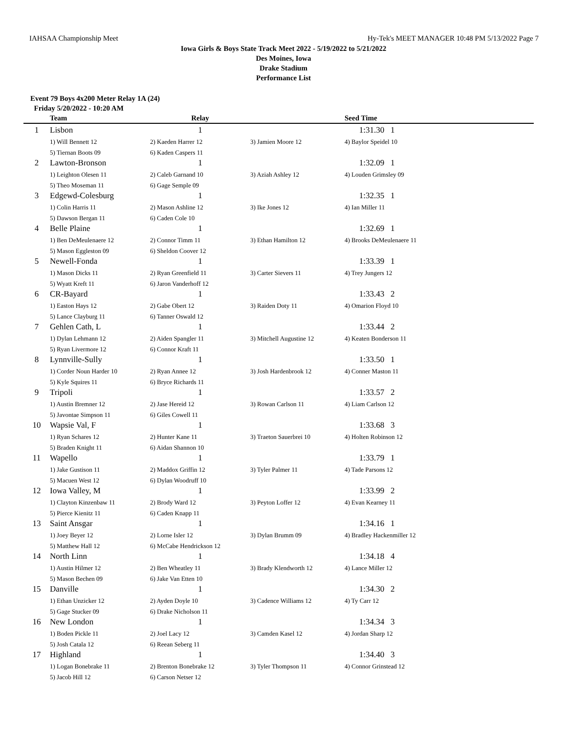IAHSAA Championship Meet Hy-Tek's MEET MANAGER 10:48 PM 5/13/2022 Page 7
Iowa Girls & Boys State Track Meet 2022 - 5/19/2022 to 5/21/2022
Des Moines, Iowa
Drake Stadium
Performance List
Event 79 Boys 4x200 Meter Relay 1A (24)
Friday 5/20/2022 - 10:20 AM
| | Team | Relay | | Seed Time |
| --- | --- | --- | --- | --- |
| 1 | Lisbon | 1 | | 1:31.30 1 |
| | 1) Will Bennett 12 | 2) Kaeden Harrer 12 | 3) Jamien Moore 12 | 4) Baylor Speidel 10 |
| | 5) Tiernan Boots 09 | 6) Kaden Caspers 11 | | |
| 2 | Lawton-Bronson | 1 | | 1:32.09 1 |
| | 1) Leighton Olesen 11 | 2) Caleb Garnand 10 | 3) Aziah Ashley 12 | 4) Louden Grimsley 09 |
| | 5) Theo Moseman 11 | 6) Gage Semple 09 | | |
| 3 | Edgewd-Colesburg | 1 | | 1:32.35 1 |
| | 1) Colin Harris 11 | 2) Mason Ashline 12 | 3) Ike Jones 12 | 4) Ian Miller 11 |
| | 5) Dawson Bergan 11 | 6) Caden Cole 10 | | |
| 4 | Belle Plaine | 1 | | 1:32.69 1 |
| | 1) Ben DeMeulenaere 12 | 2) Connor Timm 11 | 3) Ethan Hamilton 12 | 4) Brooks DeMeulenaere 11 |
| | 5) Mason Eggleston 09 | 6) Sheldon Coover 12 | | |
| 5 | Newell-Fonda | 1 | | 1:33.39 1 |
| | 1) Mason Dicks 11 | 2) Ryan Greenfield 11 | 3) Carter Sievers 11 | 4) Trey Jungers 12 |
| | 5) Wyatt Kreft 11 | 6) Jaron Vanderhoff 12 | | |
| 6 | CR-Bayard | 1 | | 1:33.43 2 |
| | 1) Easton Hays 12 | 2) Gabe Obert 12 | 3) Raiden Doty 11 | 4) Omarion Floyd 10 |
| | 5) Lance Clayburg 11 | 6) Tanner Oswald 12 | | |
| 7 | Gehlen Cath, L | 1 | | 1:33.44 2 |
| | 1) Dylan Lehmann 12 | 2) Aiden Spangler 11 | 3) Mitchell Augustine 12 | 4) Keaten Bonderson 11 |
| | 5) Ryan Livermore 12 | 6) Connor Kraft 11 | | |
| 8 | Lynnville-Sully | 1 | | 1:33.50 1 |
| | 1) Corder Noun Harder 10 | 2) Ryan Annee 12 | 3) Josh Hardenbrook 12 | 4) Conner Maston 11 |
| | 5) Kyle Squires 11 | 6) Bryce Richards 11 | | |
| 9 | Tripoli | 1 | | 1:33.57 2 |
| | 1) Austin Bremner 12 | 2) Jase Hereid 12 | 3) Rowan Carlson 11 | 4) Liam Carlson 12 |
| | 5) Javontae Simpson 11 | 6) Giles Cowell 11 | | |
| 10 | Wapsie Val, F | 1 | | 1:33.68 3 |
| | 1) Ryan Schares 12 | 2) Hunter Kane 11 | 3) Traeton Sauerbrei 10 | 4) Holten Robinson 12 |
| | 5) Braden Knight 11 | 6) Aidan Shannon 10 | | |
| 11 | Wapello | 1 | | 1:33.79 1 |
| | 1) Jake Gustison 11 | 2) Maddox Griffin 12 | 3) Tyler Palmer 11 | 4) Tade Parsons 12 |
| | 5) Macuen West 12 | 6) Dylan Woodruff 10 | | |
| 12 | Iowa Valley, M | 1 | | 1:33.99 2 |
| | 1) Clayton Kinzenbaw 11 | 2) Brody Ward 12 | 3) Peyton Loffer 12 | 4) Evan Kearney 11 |
| | 5) Pierce Kienitz 11 | 6) Caden Knapp 11 | | |
| 13 | Saint Ansgar | 1 | | 1:34.16 1 |
| | 1) Joey Beyer 12 | 2) Lorne Isler 12 | 3) Dylan Brumm 09 | 4) Bradley Hackenmiller 12 |
| | 5) Matthew Hall 12 | 6) McCabe Hendrickson 12 | | |
| 14 | North Linn | 1 | | 1:34.18 4 |
| | 1) Austin Hilmer 12 | 2) Ben Wheatley 11 | 3) Brady Klendworth 12 | 4) Lance Miller 12 |
| | 5) Mason Bechen 09 | 6) Jake Van Etten 10 | | |
| 15 | Danville | 1 | | 1:34.30 2 |
| | 1) Ethan Unzicker 12 | 2) Ayden Doyle 10 | 3) Cadence Williams 12 | 4) Ty Carr 12 |
| | 5) Gage Stucker 09 | 6) Drake Nicholson 11 | | |
| 16 | New London | 1 | | 1:34.34 3 |
| | 1) Boden Pickle 11 | 2) Joel Lacy 12 | 3) Camden Kasel 12 | 4) Jordan Sharp 12 |
| | 5) Josh Catala 12 | 6) Reean Seberg 11 | | |
| 17 | Highland | 1 | | 1:34.40 3 |
| | 1) Logan Bonebrake 11 | 2) Brenton Bonebrake 12 | 3) Tyler Thompson 11 | 4) Connor Grinstead 12 |
| | 5) Jacob Hill 12 | 6) Carson Netser 12 | | |